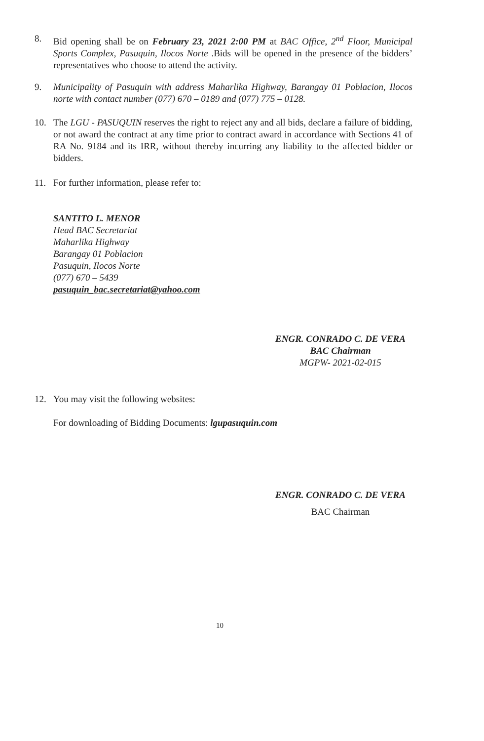8. Bid opening shall be on February 23, 2021 2:00 PM at BAC Office, 2<sup>nd</sup> Floor, Municipal Sports Complex, Pasuquin, Ilocos Norte .Bids will be opened in the presence of the bidders’ representatives who choose to attend the activity.
9. Municipality of Pasuquin with address Maharlika Highway, Barangay 01 Poblacion, Ilocos norte with contact number (077) 670 – 0189 and (077) 775 – 0128.
10. The LGU - PASUQUIN reserves the right to reject any and all bids, declare a failure of bidding, or not award the contract at any time prior to contract award in accordance with Sections 41 of RA No. 9184 and its IRR, without thereby incurring any liability to the affected bidder or bidders.
11. For further information, please refer to:
SANTITO L. MENOR
Head BAC Secretariat
Maharlika Highway
Barangay 01 Poblacion
Pasuquin, Ilocos Norte
(077) 670 – 5439
pasuquin_bac.secretariat@yahoo.com
ENGR. CONRADO C. DE VERA
BAC Chairman
MGPW- 2021-02-015
12. You may visit the following websites:
For downloading of Bidding Documents: lgupasuquin.com
ENGR. CONRADO C. DE VERA
BAC Chairman
10